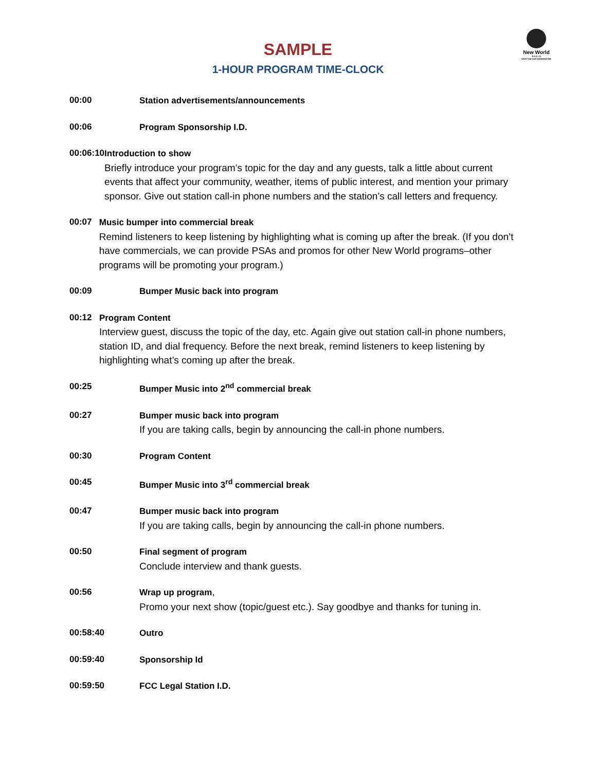New World
R A D I O
WUST AM 1120 WASHINGTON
SAMPLE
1-HOUR PROGRAM TIME-CLOCK
00:00 Station advertisements/announcements
00:06 Program Sponsorship I.D.
00:06:10 Introduction to show
Briefly introduce your program’s topic for the day and any guests, talk a little about current events that affect your community, weather, items of public interest, and mention your primary sponsor. Give out station call-in phone numbers and the station’s call letters and frequency.
00:07 Music bumper into commercial break
Remind listeners to keep listening by highlighting what is coming up after the break. (If you don’t have commercials, we can provide PSAs and promos for other New World programs–other programs will be promoting your program.)
00:09 Bumper Music back into program
00:12 Program Content
Interview guest, discuss the topic of the day, etc. Again give out station call-in phone numbers, station ID, and dial frequency. Before the next break, remind listeners to keep listening by highlighting what’s coming up after the break.
00:25 Bumper Music into 2<sup>nd</sup> commercial break
00:27 Bumper music back into program
If you are taking calls, begin by announcing the call-in phone numbers.
00:30 Program Content
00:45 Bumper Music into 3<sup>rd</sup> commercial break
00:47 Bumper music back into program
If you are taking calls, begin by announcing the call-in phone numbers.
00:50 Final segment of program
Conclude interview and thank guests.
00:56 Wrap up program,
Promo your next show (topic/guest etc.). Say goodbye and thanks for tuning in.
00:58:40 Outro
00:59:40 Sponsorship Id
00:59:50 FCC Legal Station I.D.